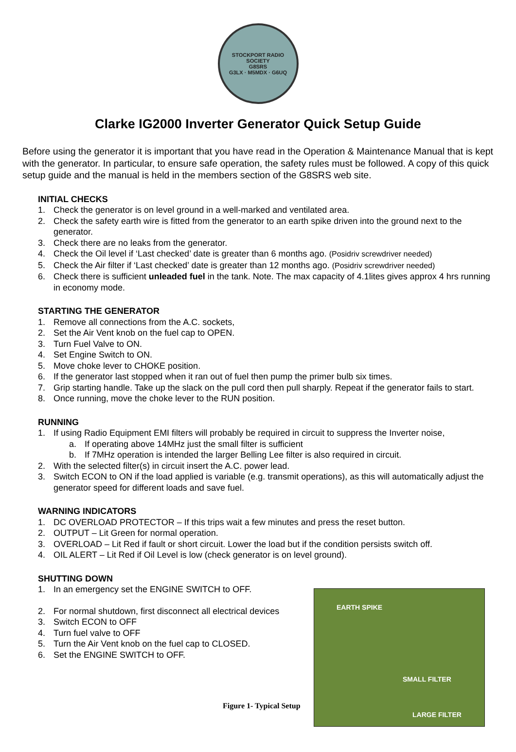STOCKPORT RADIO SOCIETY
G8SRS
G3LX · M5MDX · G6UQ
Clarke IG2000 Inverter Generator Quick Setup Guide
Before using the generator it is important that you have read in the Operation & Maintenance Manual that is kept with the generator. In particular, to ensure safe operation, the safety rules must be followed. A copy of this quick setup guide and the manual is held in the members section of the G8SRS web site.
INITIAL CHECKS
1. Check the generator is on level ground in a well-marked and ventilated area.
2. Check the safety earth wire is fitted from the generator to an earth spike driven into the ground next to the generator.
3. Check there are no leaks from the generator.
4. Check the Oil level if ‘Last checked’ date is greater than 6 months ago. (Posidriv screwdriver needed)
5. Check the Air filter if ‘Last checked’ date is greater than 12 months ago. (Posidriv screwdriver needed)
6. Check there is sufficient unleaded fuel in the tank. Note. The max capacity of 4.1lites gives approx 4 hrs running in economy mode.
STARTING THE GENERATOR
1. Remove all connections from the A.C. sockets,
2. Set the Air Vent knob on the fuel cap to OPEN.
3. Turn Fuel Valve to ON.
4. Set Engine Switch to ON.
5. Move choke lever to CHOKE position.
6. If the generator last stopped when it ran out of fuel then pump the primer bulb six times.
7. Grip starting handle. Take up the slack on the pull cord then pull sharply. Repeat if the generator fails to start.
8. Once running, move the choke lever to the RUN position.
RUNNING
1. If using Radio Equipment EMI filters will probably be required in circuit to suppress the Inverter noise,
a. If operating above 14MHz just the small filter is sufficient
b. If 7MHz operation is intended the larger Belling Lee filter is also required in circuit.
2. With the selected filter(s) in circuit insert the A.C. power lead.
3. Switch ECON to ON if the load applied is variable (e.g. transmit operations), as this will automatically adjust the generator speed for different loads and save fuel.
WARNING INDICATORS
1. DC OVERLOAD PROTECTOR – If this trips wait a few minutes and press the reset button.
2. OUTPUT – Lit Green for normal operation.
3. OVERLOAD – Lit Red if fault or short circuit. Lower the load but if the condition persists switch off.
4. OIL ALERT – Lit Red if Oil Level is low (check generator is on level ground).
SHUTTING DOWN
1. In an emergency set the ENGINE SWITCH to OFF.
2. For normal shutdown, first disconnect all electrical devices
3. Switch ECON to OFF
4. Turn fuel valve to OFF
5. Turn the Air Vent knob on the fuel cap to CLOSED.
6. Set the ENGINE SWITCH to OFF.
EARTH SPIKE
SMALL FILTER
LARGE FILTER
Figure 1- Typical Setup